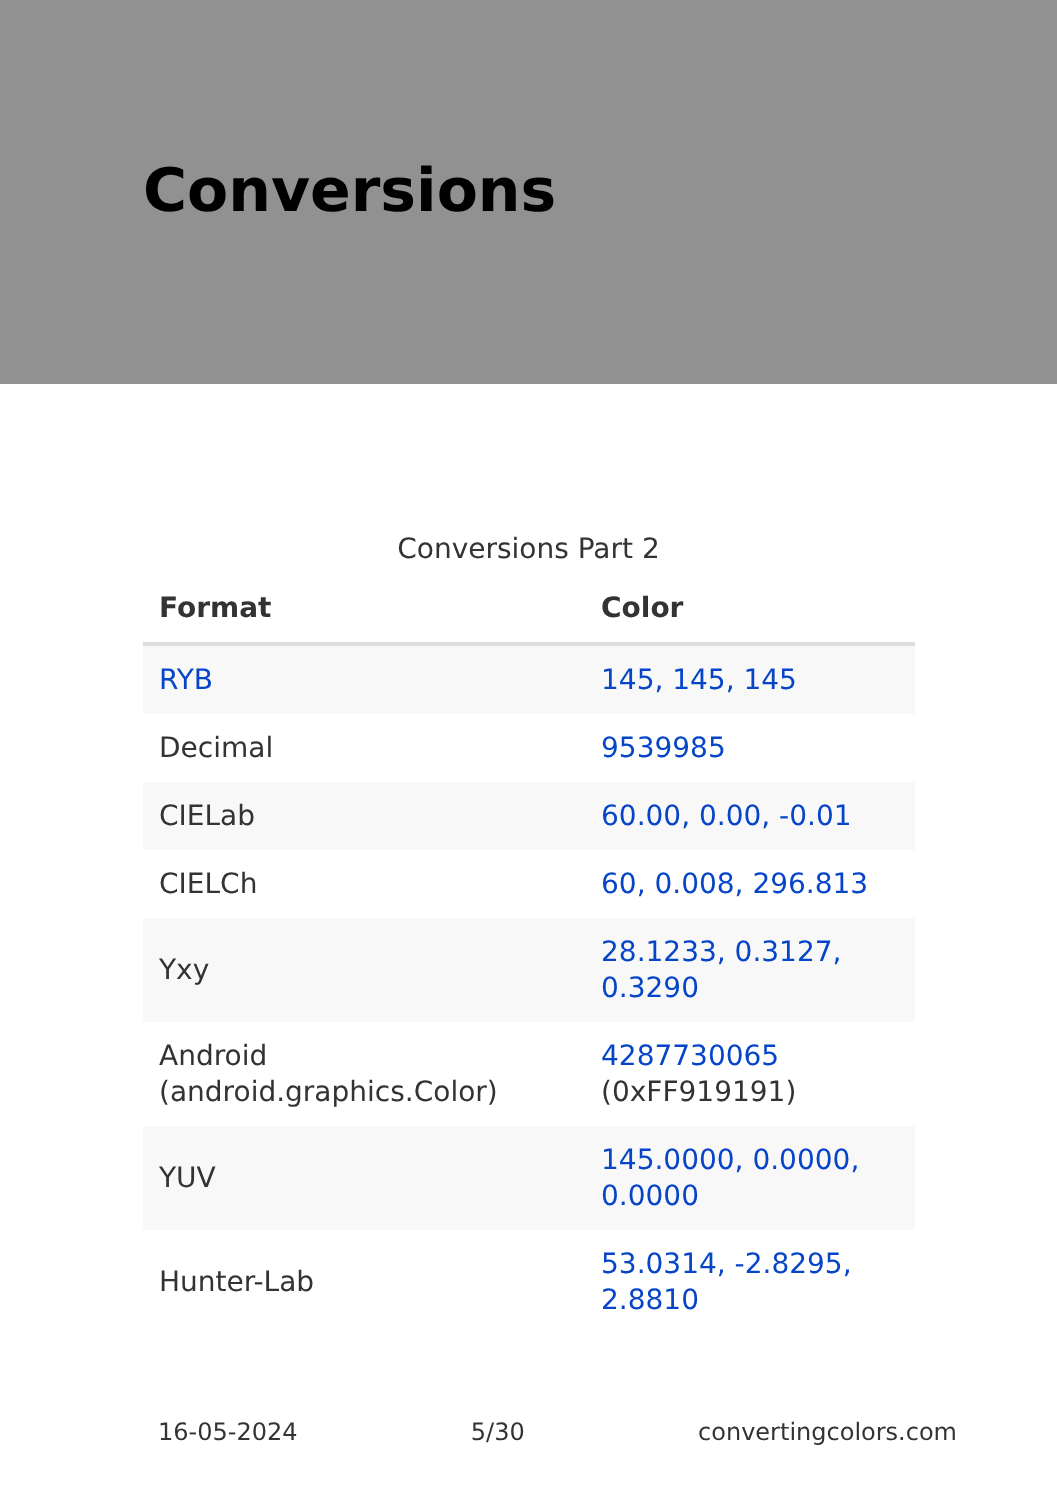Conversions
Conversions Part 2
| Format | Color |
| --- | --- |
| RYB | 145, 145, 145 |
| Decimal | 9539985 |
| CIELab | 60.00, 0.00, -0.01 |
| CIELCh | 60, 0.008, 296.813 |
| Yxy | 28.1233, 0.3127, 0.3290 |
| Android (android.graphics.Color) | 4287730065 (0xFF919191) |
| YUV | 145.0000, 0.0000, 0.0000 |
| Hunter-Lab | 53.0314, -2.8295, 2.8810 |
16-05-2024 5/30 convertingcolors.com